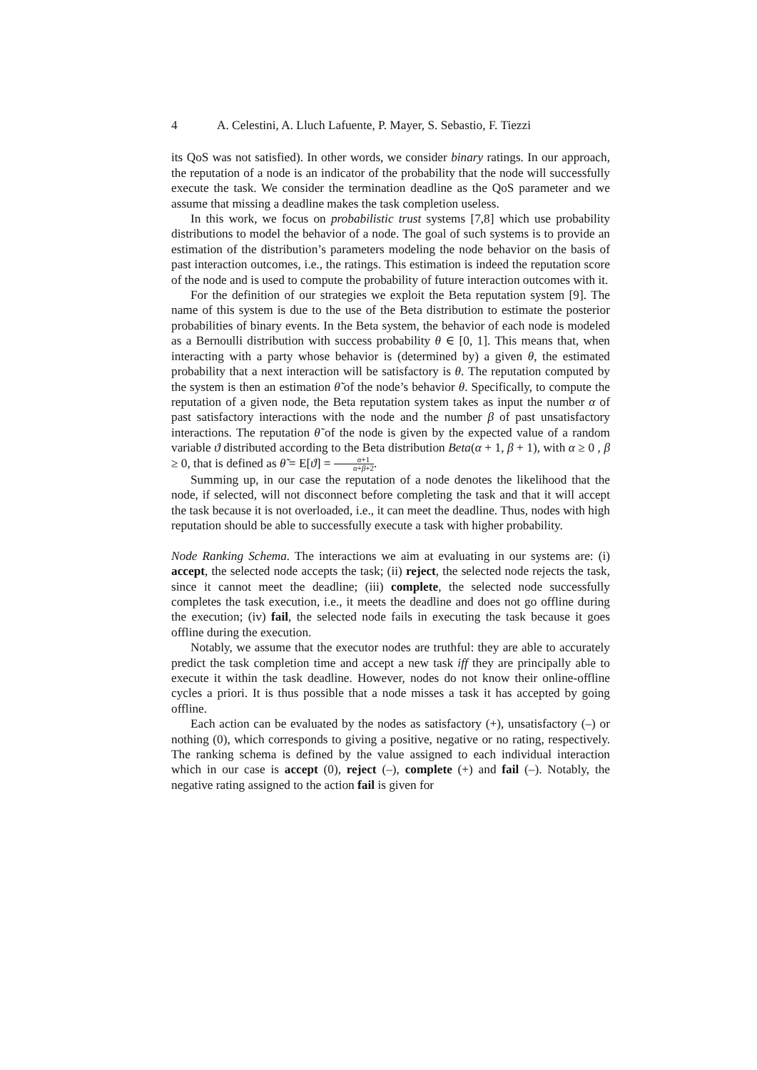4 A. Celestini, A. Lluch Lafuente, P. Mayer, S. Sebastio, F. Tiezzi
its QoS was not satisfied). In other words, we consider binary ratings. In our approach, the reputation of a node is an indicator of the probability that the node will successfully execute the task. We consider the termination deadline as the QoS parameter and we assume that missing a deadline makes the task completion useless.
In this work, we focus on probabilistic trust systems [7,8] which use probability distributions to model the behavior of a node. The goal of such systems is to provide an estimation of the distribution’s parameters modeling the node behavior on the basis of past interaction outcomes, i.e., the ratings. This estimation is indeed the reputation score of the node and is used to compute the probability of future interaction outcomes with it.
For the definition of our strategies we exploit the Beta reputation system [9]. The name of this system is due to the use of the Beta distribution to estimate the posterior probabilities of binary events. In the Beta system, the behavior of each node is modeled as a Bernoulli distribution with success probability θ ∈ [0, 1]. This means that, when interacting with a party whose behavior is (determined by) a given θ, the estimated probability that a next interaction will be satisfactory is θ. The reputation computed by the system is then an estimation θ̃ of the node’s behavior θ. Specifically, to compute the reputation of a given node, the Beta reputation system takes as input the number α of past satisfactory interactions with the node and the number β of past unsatisfactory interactions. The reputation θ̃ of the node is given by the expected value of a random variable ϑ distributed according to the Beta distribution Beta(α + 1, β + 1), with α ≥ 0 , β ≥ 0, that is defined as θ̃ = E[ϑ] = α+1 α+β+2.
Summing up, in our case the reputation of a node denotes the likelihood that the node, if selected, will not disconnect before completing the task and that it will accept the task because it is not overloaded, i.e., it can meet the deadline. Thus, nodes with high reputation should be able to successfully execute a task with higher probability.
Node Ranking Schema. The interactions we aim at evaluating in our systems are: (i) accept, the selected node accepts the task; (ii) reject, the selected node rejects the task, since it cannot meet the deadline; (iii) complete, the selected node successfully completes the task execution, i.e., it meets the deadline and does not go offline during the execution; (iv) fail, the selected node fails in executing the task because it goes offline during the execution.
Notably, we assume that the executor nodes are truthful: they are able to accurately predict the task completion time and accept a new task iff they are principally able to execute it within the task deadline. However, nodes do not know their online-offline cycles a priori. It is thus possible that a node misses a task it has accepted by going offline.
Each action can be evaluated by the nodes as satisfactory (+), unsatisfactory (–) or nothing (0), which corresponds to giving a positive, negative or no rating, respectively. The ranking schema is defined by the value assigned to each individual interaction which in our case is accept (0), reject (–), complete (+) and fail (–). Notably, the negative rating assigned to the action fail is given for